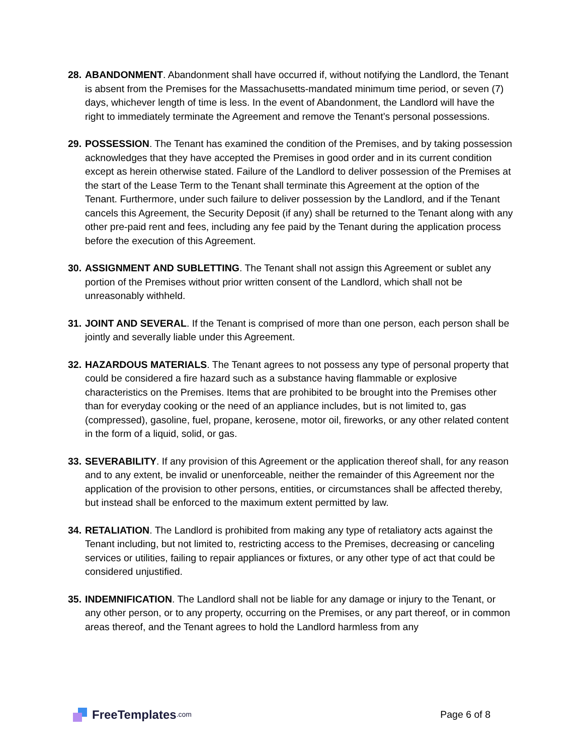28.
ABANDONMENT. Abandonment shall have occurred if, without notifying the Landlord, the Tenant is absent from the Premises for the Massachusetts-mandated minimum time period, or seven (7) days, whichever length of time is less. In the event of Abandonment, the Landlord will have the right to immediately terminate the Agreement and remove the Tenant’s personal possessions.
29.
POSSESSION. The Tenant has examined the condition of the Premises, and by taking possession acknowledges that they have accepted the Premises in good order and in its current condition except as herein otherwise stated. Failure of the Landlord to deliver possession of the Premises at the start of the Lease Term to the Tenant shall terminate this Agreement at the option of the Tenant. Furthermore, under such failure to deliver possession by the Landlord, and if the Tenant cancels this Agreement, the Security Deposit (if any) shall be returned to the Tenant along with any other pre-paid rent and fees, including any fee paid by the Tenant during the application process before the execution of this Agreement.
30.
ASSIGNMENT AND SUBLETTING. The Tenant shall not assign this Agreement or sublet any portion of the Premises without prior written consent of the Landlord, which shall not be unreasonably withheld.
31.
JOINT AND SEVERAL. If the Tenant is comprised of more than one person, each person shall be jointly and severally liable under this Agreement.
32.
HAZARDOUS MATERIALS. The Tenant agrees to not possess any type of personal property that could be considered a fire hazard such as a substance having flammable or explosive characteristics on the Premises. Items that are prohibited to be brought into the Premises other than for everyday cooking or the need of an appliance includes, but is not limited to, gas (compressed), gasoline, fuel, propane, kerosene, motor oil, fireworks, or any other related content in the form of a liquid, solid, or gas.
33.
SEVERABILITY. If any provision of this Agreement or the application thereof shall, for any reason and to any extent, be invalid or unenforceable, neither the remainder of this Agreement nor the application of the provision to other persons, entities, or circumstances shall be affected thereby, but instead shall be enforced to the maximum extent permitted by law.
34.
RETALIATION. The Landlord is prohibited from making any type of retaliatory acts against the Tenant including, but not limited to, restricting access to the Premises, decreasing or canceling services or utilities, failing to repair appliances or fixtures, or any other type of act that could be considered unjustified.
35.
INDEMNIFICATION. The Landlord shall not be liable for any damage or injury to the Tenant, or any other person, or to any property, occurring on the Premises, or any part thereof, or in common areas thereof, and the Tenant agrees to hold the Landlord harmless from any
FreeTemplates.com
Page 6 of 8